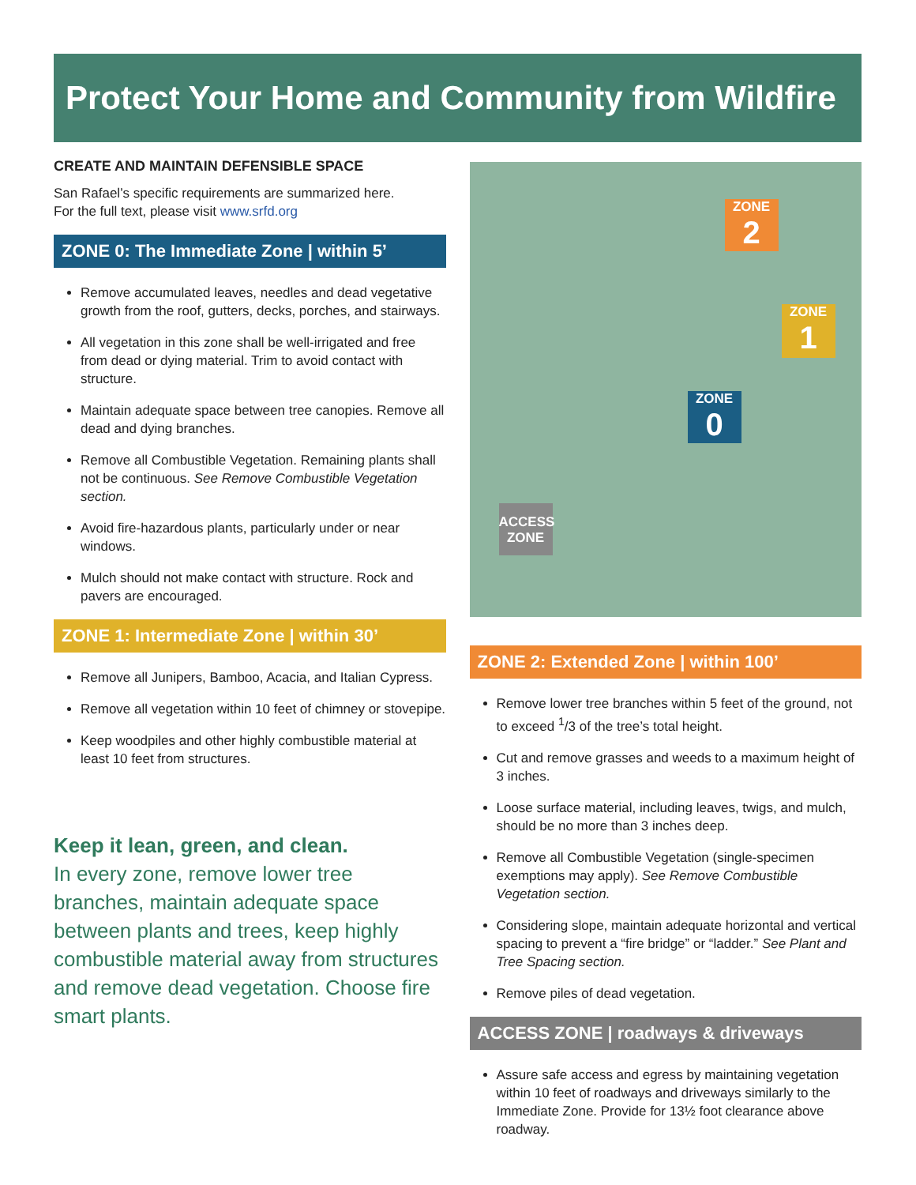Protect Your Home and Community from Wildfire
CREATE AND MAINTAIN DEFENSIBLE SPACE
San Rafael’s specific requirements are summarized here.
For the full text, please visit www.srfd.org
ZONE 0: The Immediate Zone | within 5’
Remove accumulated leaves, needles and dead vegetative growth from the roof, gutters, decks, porches, and stairways.
All vegetation in this zone shall be well-irrigated and free from dead or dying material. Trim to avoid contact with structure.
Maintain adequate space between tree canopies. Remove all dead and dying branches.
Remove all Combustible Vegetation. Remaining plants shall not be continuous. See Remove Combustible Vegetation section.
Avoid fire-hazardous plants, particularly under or near windows.
Mulch should not make contact with structure. Rock and pavers are encouraged.
ZONE 1: Intermediate Zone | within 30’
Remove all Junipers, Bamboo, Acacia, and Italian Cypress.
Remove all vegetation within 10 feet of chimney or stovepipe.
Keep woodpiles and other highly combustible material at least 10 feet from structures.
Keep it lean, green, and clean.
In every zone, remove lower tree branches, maintain adequate space between plants and trees, keep highly combustible material away from structures and remove dead vegetation. Choose fire smart plants.
ZONE
2
ZONE
1
ZONE
0
ACCESS
ZONE
ZONE 2: Extended Zone | within 100’
Remove lower tree branches within 5 feet of the ground, not to exceed <sup>1</sup>/3 of the tree’s total height.
Cut and remove grasses and weeds to a maximum height of 3 inches.
Loose surface material, including leaves, twigs, and mulch, should be no more than 3 inches deep.
Remove all Combustible Vegetation (single-specimen exemptions may apply). See Remove Combustible Vegetation section.
Considering slope, maintain adequate horizontal and vertical spacing to prevent a “fire bridge” or “ladder.” See Plant and Tree Spacing section.
Remove piles of dead vegetation.
ACCESS ZONE | roadways & driveways
Assure safe access and egress by maintaining vegetation within 10 feet of roadways and driveways similarly to the Immediate Zone. Provide for 13½ foot clearance above roadway.